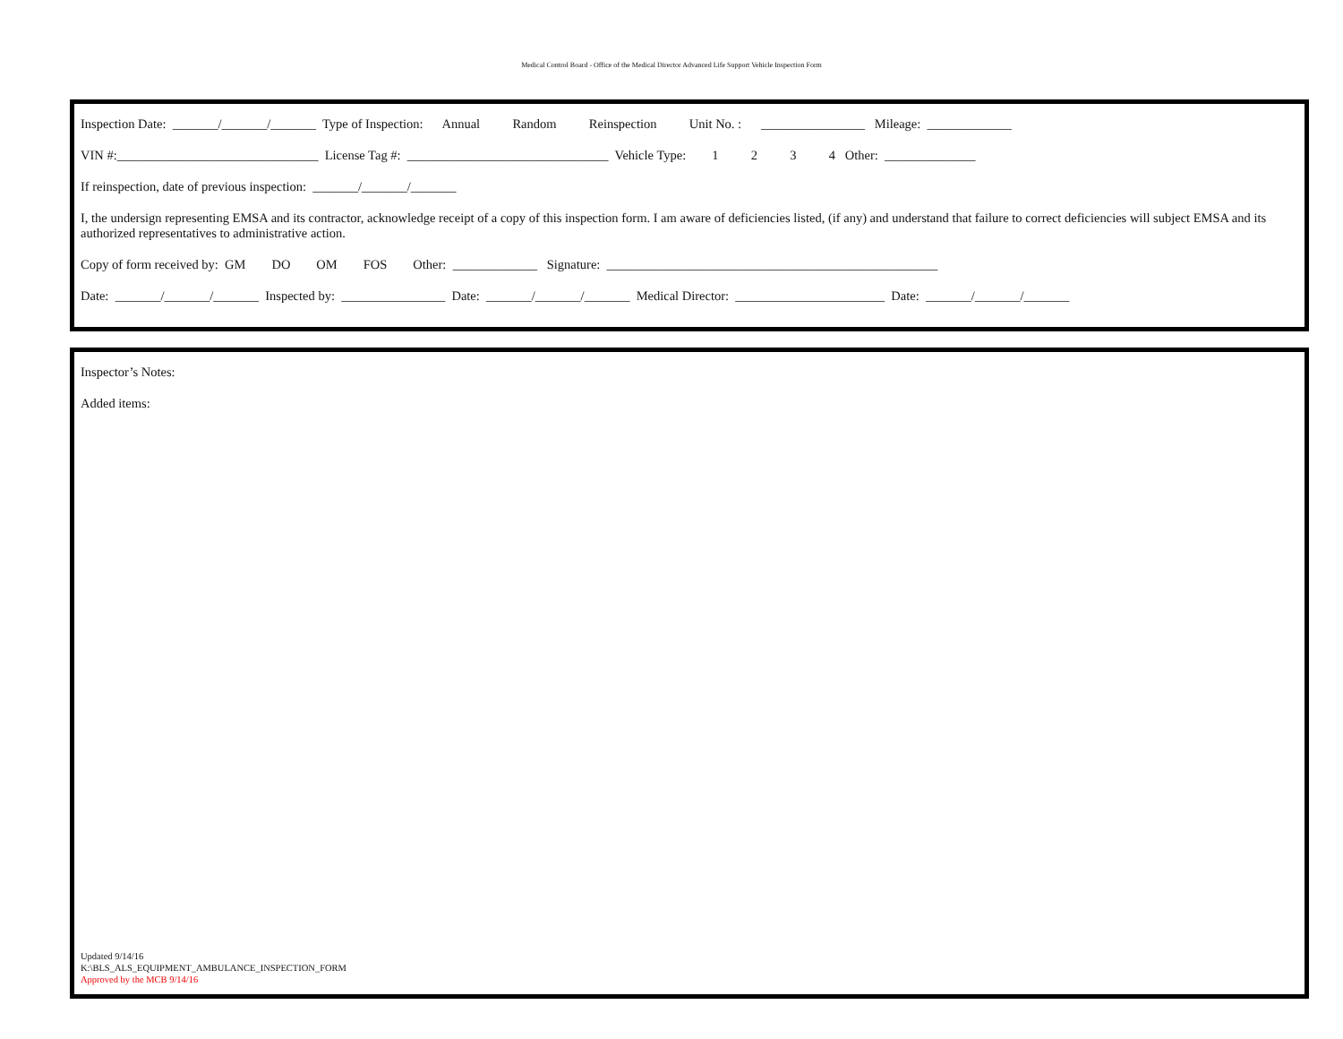Medical Control Board - Office of the Medical Director Advanced Life Support Vehicle Inspection Form
Inspection Date: _______/_______/_______ Type of Inspection: Annual Random Reinspection Unit No. : ________________ Mileage: _____________
VIN #:_______________________________ License Tag #: _______________________________ Vehicle Type: 1 2 3 4 Other: ______________
If reinspection, date of previous inspection: _______/_______/_______
I, the undersign representing EMSA and its contractor, acknowledge receipt of a copy of this inspection form. I am aware of deficiencies listed, (if any) and understand that failure to correct deficiencies will subject EMSA and its authorized representatives to administrative action.
Copy of form received by: GM DO OM FOS Other: _____________ Signature: ___________________________________________________
Date: _______/_______/_______ Inspected by: ________________ Date: _______/_______/_______ Medical Director: _______________________ Date: _______/_______/_______
Inspector’s Notes:
Added items:
Updated 9/14/16
K:\BLS_ALS_EQUIPMENT_AMBULANCE_INSPECTION_FORM
Approved by the MCB 9/14/16